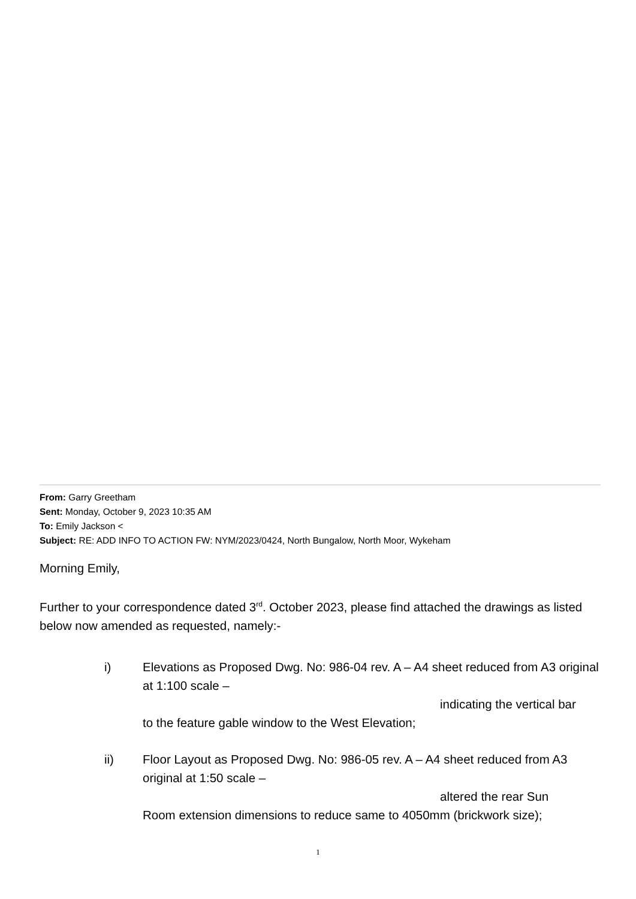From: Garry Greetham
Sent: Monday, October 9, 2023 10:35 AM
To: Emily Jackson <
Subject: RE: ADD INFO TO ACTION FW: NYM/2023/0424, North Bungalow, North Moor, Wykeham
Morning Emily,
Further to your correspondence dated 3<sup>rd</sup>. October 2023, please find attached the drawings as listed below now amended as requested, namely:-
i) Elevations as Proposed Dwg. No: 986-04 rev. A – A4 sheet reduced from A3 original at 1:100 scale –
indicating the vertical bar
to the feature gable window to the West Elevation;
ii) Floor Layout as Proposed Dwg. No: 986-05 rev. A – A4 sheet reduced from A3 original at 1:50 scale –
altered the rear Sun
Room extension dimensions to reduce same to 4050mm (brickwork size);
1